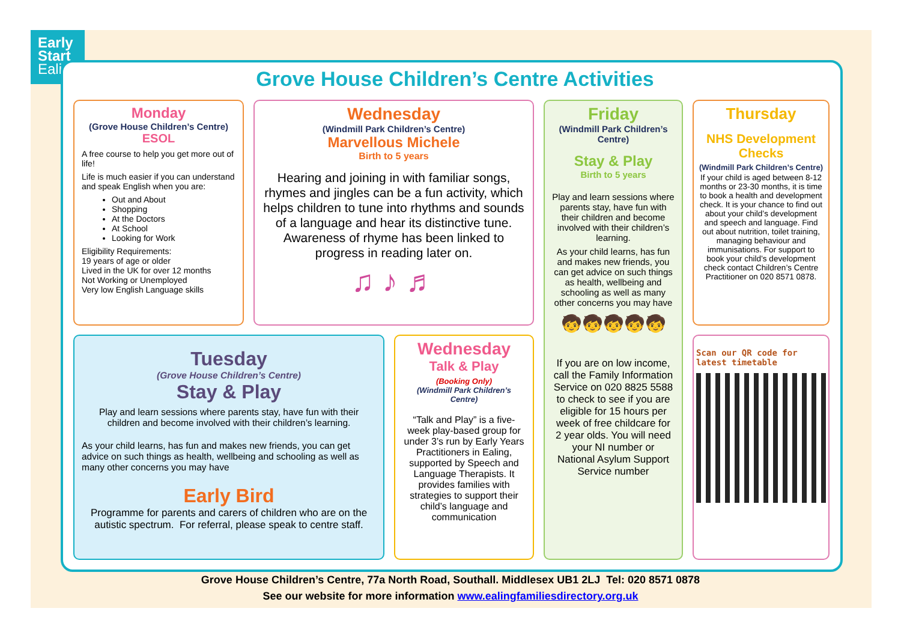Early
Start
Ealing
Grove House Children’s Centre Activities
Monday
(Grove House Children’s Centre)
ESOL
A free course to help you get more out of life!
Life is much easier if you can understand and speak English when you are:
Out and About
Shopping
At the Doctors
At School
Looking for Work
Eligibility Requirements:
19 years of age or older
Lived in the UK for over 12 months
Not Working or Unemployed
Very low English Language skills
Wednesday
(Windmill Park Children’s Centre)
Marvellous Michele
Birth to 5 years
Hearing and joining in with familiar songs, rhymes and jingles can be a fun activity, which helps children to tune into rhythms and sounds of a language and hear its distinctive tune. Awareness of rhyme has been linked to progress in reading later on.
♫ ♪ ♬
Friday
(Windmill Park Children’s Centre)
Stay & Play
Birth to 5 years
Play and learn sessions where parents stay, have fun with their children and become involved with their children’s learning.
As your child learns, has fun and makes new friends, you can get advice on such things as health, wellbeing and schooling as well as many other concerns you may have
🧒🧒🧒🧒🧒
If you are on low income, call the Family Information Service on 020 8825 5588 to check to see if you are eligible for 15 hours per week of free childcare for 2 year olds. You will need your NI number or National Asylum Support Service number
Thursday
NHS Development Checks
(Windmill Park Children’s Centre)
If your child is aged between 8-12 months or 23-30 months, it is time to book a health and development check. It is your chance to find out about your child’s development and speech and language. Find out about nutrition, toilet training, managing behaviour and immunisations. For support to book your child’s development check contact Children’s Centre Practitioner on 020 8571 0878.
Scan our QR code for latest timetable
Tuesday
(Grove House Children’s Centre)
Stay & Play
Play and learn sessions where parents stay, have fun with their children and become involved with their children’s learning.
As your child learns, has fun and makes new friends, you can get advice on such things as health, wellbeing and schooling as well as many other concerns you may have
Early Bird
Programme for parents and carers of children who are on the autistic spectrum. For referral, please speak to centre staff.
Wednesday
Talk & Play
(Booking Only)
(Windmill Park Children’s Centre)
“Talk and Play” is a five-week play-based group for under 3’s run by Early Years Practitioners in Ealing, supported by Speech and Language Therapists. It provides families with strategies to support their child’s language and communication
Grove House Children’s Centre, 77a North Road, Southall. Middlesex UB1 2LJ Tel: 020 8571 0878
See our website for more information www.ealingfamiliesdirectory.org.uk